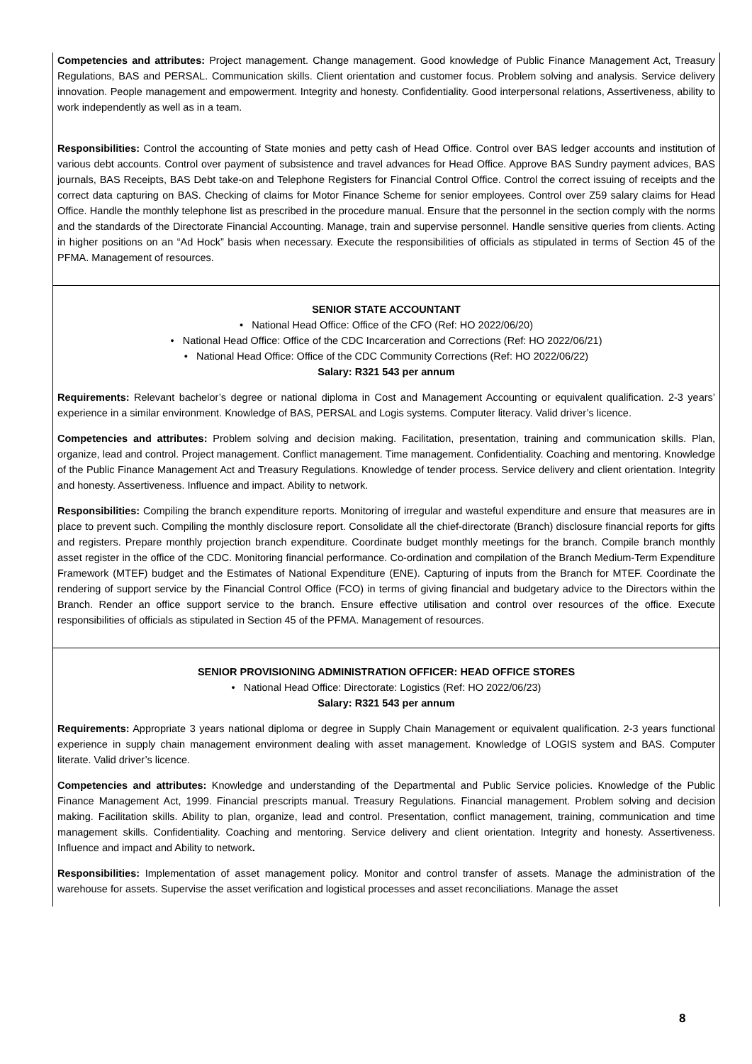Competencies and attributes: Project management. Change management. Good knowledge of Public Finance Management Act, Treasury Regulations, BAS and PERSAL. Communication skills. Client orientation and customer focus. Problem solving and analysis. Service delivery innovation. People management and empowerment. Integrity and honesty. Confidentiality. Good interpersonal relations, Assertiveness, ability to work independently as well as in a team.
Responsibilities: Control the accounting of State monies and petty cash of Head Office. Control over BAS ledger accounts and institution of various debt accounts. Control over payment of subsistence and travel advances for Head Office. Approve BAS Sundry payment advices, BAS journals, BAS Receipts, BAS Debt take-on and Telephone Registers for Financial Control Office. Control the correct issuing of receipts and the correct data capturing on BAS. Checking of claims for Motor Finance Scheme for senior employees. Control over Z59 salary claims for Head Office. Handle the monthly telephone list as prescribed in the procedure manual. Ensure that the personnel in the section comply with the norms and the standards of the Directorate Financial Accounting. Manage, train and supervise personnel. Handle sensitive queries from clients. Acting in higher positions on an “Ad Hock” basis when necessary. Execute the responsibilities of officials as stipulated in terms of Section 45 of the PFMA. Management of resources.
SENIOR STATE ACCOUNTANT
• National Head Office: Office of the CFO (Ref: HO 2022/06/20)
• National Head Office: Office of the CDC Incarceration and Corrections (Ref: HO 2022/06/21)
• National Head Office: Office of the CDC Community Corrections (Ref: HO 2022/06/22)
Salary: R321 543 per annum
Requirements: Relevant bachelor’s degree or national diploma in Cost and Management Accounting or equivalent qualification. 2-3 years’ experience in a similar environment. Knowledge of BAS, PERSAL and Logis systems. Computer literacy. Valid driver’s licence.
Competencies and attributes: Problem solving and decision making. Facilitation, presentation, training and communication skills. Plan, organize, lead and control. Project management. Conflict management. Time management. Confidentiality. Coaching and mentoring. Knowledge of the Public Finance Management Act and Treasury Regulations. Knowledge of tender process. Service delivery and client orientation. Integrity and honesty. Assertiveness. Influence and impact. Ability to network.
Responsibilities: Compiling the branch expenditure reports. Monitoring of irregular and wasteful expenditure and ensure that measures are in place to prevent such. Compiling the monthly disclosure report. Consolidate all the chief-directorate (Branch) disclosure financial reports for gifts and registers. Prepare monthly projection branch expenditure. Coordinate budget monthly meetings for the branch. Compile branch monthly asset register in the office of the CDC. Monitoring financial performance. Co-ordination and compilation of the Branch Medium-Term Expenditure Framework (MTEF) budget and the Estimates of National Expenditure (ENE). Capturing of inputs from the Branch for MTEF. Coordinate the rendering of support service by the Financial Control Office (FCO) in terms of giving financial and budgetary advice to the Directors within the Branch. Render an office support service to the branch. Ensure effective utilisation and control over resources of the office. Execute responsibilities of officials as stipulated in Section 45 of the PFMA. Management of resources.
SENIOR PROVISIONING ADMINISTRATION OFFICER: HEAD OFFICE STORES
• National Head Office: Directorate: Logistics (Ref: HO 2022/06/23)
Salary: R321 543 per annum
Requirements: Appropriate 3 years national diploma or degree in Supply Chain Management or equivalent qualification. 2-3 years functional experience in supply chain management environment dealing with asset management. Knowledge of LOGIS system and BAS. Computer literate. Valid driver’s licence.
Competencies and attributes: Knowledge and understanding of the Departmental and Public Service policies. Knowledge of the Public Finance Management Act, 1999. Financial prescripts manual. Treasury Regulations. Financial management. Problem solving and decision making. Facilitation skills. Ability to plan, organize, lead and control. Presentation, conflict management, training, communication and time management skills. Confidentiality. Coaching and mentoring. Service delivery and client orientation. Integrity and honesty. Assertiveness. Influence and impact and Ability to network.
Responsibilities: Implementation of asset management policy. Monitor and control transfer of assets. Manage the administration of the warehouse for assets. Supervise the asset verification and logistical processes and asset reconciliations. Manage the asset
8